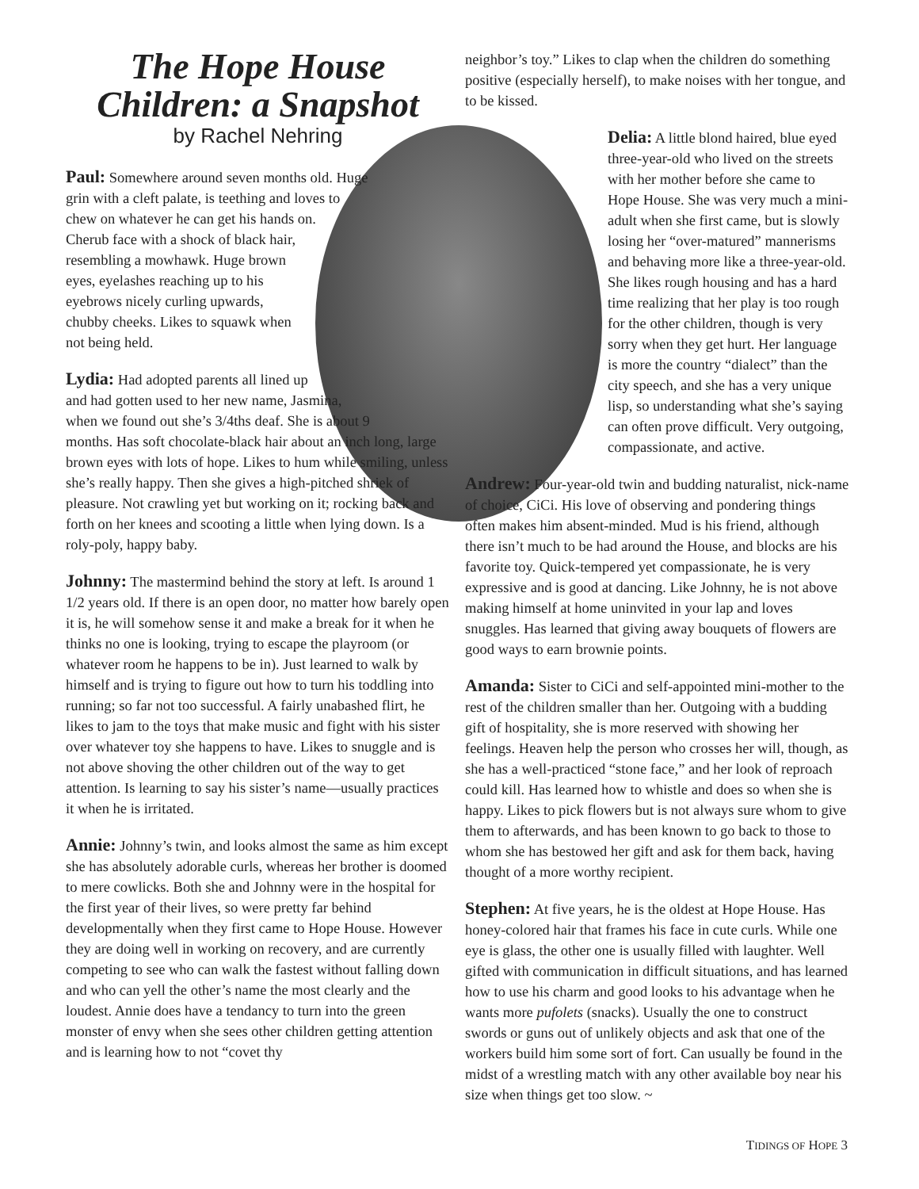The Hope House Children: a Snapshot
by Rachel Nehring
Paul: Somewhere around seven months old. Huge grin with a cleft palate, is teething and loves to chew on whatever he can get his hands on. Cherub face with a shock of black hair, resembling a mowhawk. Huge brown eyes, eyelashes reaching up to his eyebrows nicely curling upwards, chubby cheeks. Likes to squawk when not being held.
Lydia: Had adopted parents all lined up and had gotten used to her new name, Jasmina, when we found out she’s 3/4ths deaf. She is about 9 months. Has soft chocolate-black hair about an inch long, large brown eyes with lots of hope. Likes to hum while smiling, unless she’s really happy. Then she gives a high-pitched shriek of pleasure. Not crawling yet but working on it; rocking back and forth on her knees and scooting a little when lying down. Is a roly-poly, happy baby.
Johnny: The mastermind behind the story at left. Is around 1 1/2 years old. If there is an open door, no matter how barely open it is, he will somehow sense it and make a break for it when he thinks no one is looking, trying to escape the playroom (or whatever room he happens to be in). Just learned to walk by himself and is trying to figure out how to turn his toddling into running; so far not too successful. A fairly unabashed flirt, he likes to jam to the toys that make music and fight with his sister over whatever toy she happens to have. Likes to snuggle and is not above shoving the other children out of the way to get attention. Is learning to say his sister’s name—usually practices it when he is irritated.
Annie: Johnny’s twin, and looks almost the same as him except she has absolutely adorable curls, whereas her brother is doomed to mere cowlicks. Both she and Johnny were in the hospital for the first year of their lives, so were pretty far behind developmentally when they first came to Hope House. However they are doing well in working on recovery, and are currently competing to see who can walk the fastest without falling down and who can yell the other’s name the most clearly and the loudest. Annie does have a tendancy to turn into the green monster of envy when she sees other children getting attention and is learning how to not “covet thy
neighbor’s toy.” Likes to clap when the children do something positive (especially herself), to make noises with her tongue, and to be kissed.
Delia: A little blond haired, blue eyed three-year-old who lived on the streets with her mother before she came to Hope House. She was very much a mini-adult when she first came, but is slowly losing her “over-matured” mannerisms and behaving more like a three-year-old. She likes rough housing and has a hard time realizing that her play is too rough for the other children, though is very sorry when they get hurt. Her language is more the country “dialect” than the city speech, and she has a very unique lisp, so understanding what she’s saying can often prove difficult. Very outgoing, compassionate, and active.
Andrew: Four-year-old twin and budding naturalist, nick-name of choice, CiCi. His love of observing and pondering things often makes him absent-minded. Mud is his friend, although there isn’t much to be had around the House, and blocks are his favorite toy. Quick-tempered yet compassionate, he is very expressive and is good at dancing. Like Johnny, he is not above making himself at home uninvited in your lap and loves snuggles. Has learned that giving away bouquets of flowers are good ways to earn brownie points.
Amanda: Sister to CiCi and self-appointed mini-mother to the rest of the children smaller than her. Outgoing with a budding gift of hospitality, she is more reserved with showing her feelings. Heaven help the person who crosses her will, though, as she has a well-practiced “stone face,” and her look of reproach could kill. Has learned how to whistle and does so when she is happy. Likes to pick flowers but is not always sure whom to give them to afterwards, and has been known to go back to those to whom she has bestowed her gift and ask for them back, having thought of a more worthy recipient.
Stephen: At five years, he is the oldest at Hope House. Has honey-colored hair that frames his face in cute curls. While one eye is glass, the other one is usually filled with laughter. Well gifted with communication in difficult situations, and has learned how to use his charm and good looks to his advantage when he wants more pufolets (snacks). Usually the one to construct swords or guns out of unlikely objects and ask that one of the workers build him some sort of fort. Can usually be found in the midst of a wrestling match with any other available boy near his size when things get too slow. ~
TIDINGS OF HOPE 3